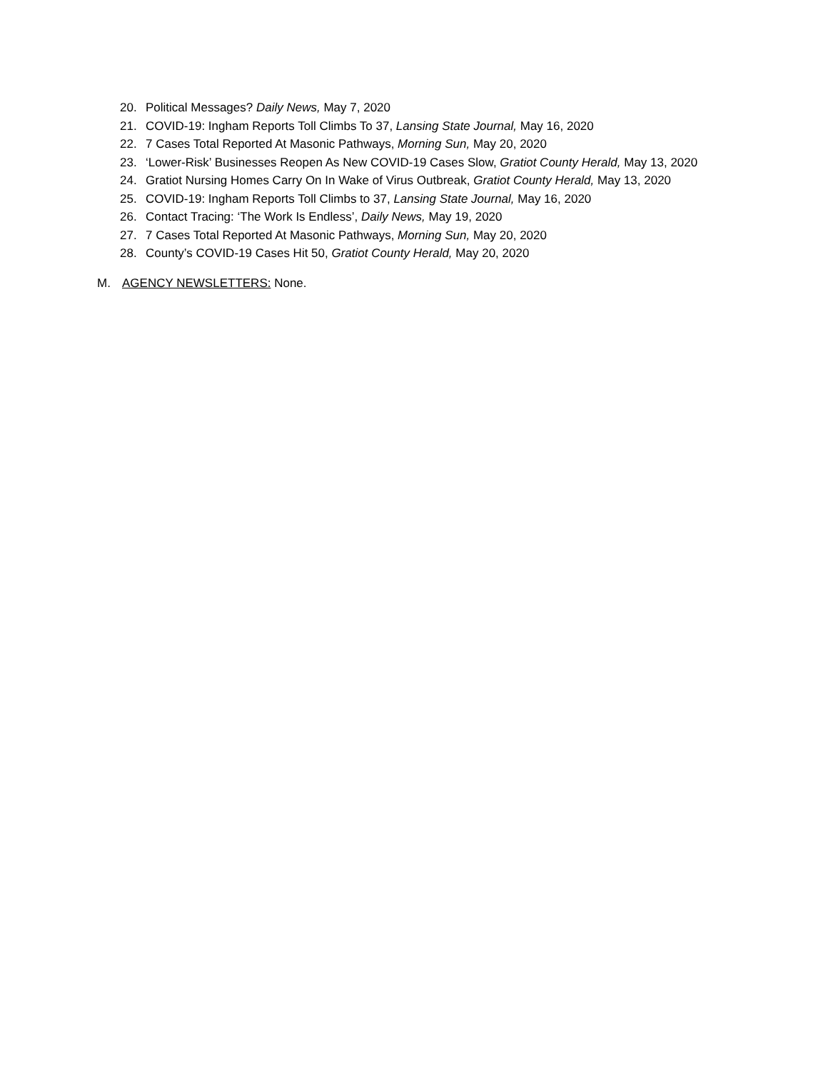20. Political Messages? Daily News, May 7, 2020
21. COVID-19: Ingham Reports Toll Climbs To 37, Lansing State Journal, May 16, 2020
22. 7 Cases Total Reported At Masonic Pathways, Morning Sun, May 20, 2020
23. ‘Lower-Risk’ Businesses Reopen As New COVID-19 Cases Slow, Gratiot County Herald, May 13, 2020
24. Gratiot Nursing Homes Carry On In Wake of Virus Outbreak, Gratiot County Herald, May 13, 2020
25. COVID-19: Ingham Reports Toll Climbs to 37, Lansing State Journal, May 16, 2020
26. Contact Tracing: ‘The Work Is Endless’, Daily News, May 19, 2020
27. 7 Cases Total Reported At Masonic Pathways, Morning Sun, May 20, 2020
28. County’s COVID-19 Cases Hit 50, Gratiot County Herald, May 20, 2020
M. AGENCY NEWSLETTERS: None.